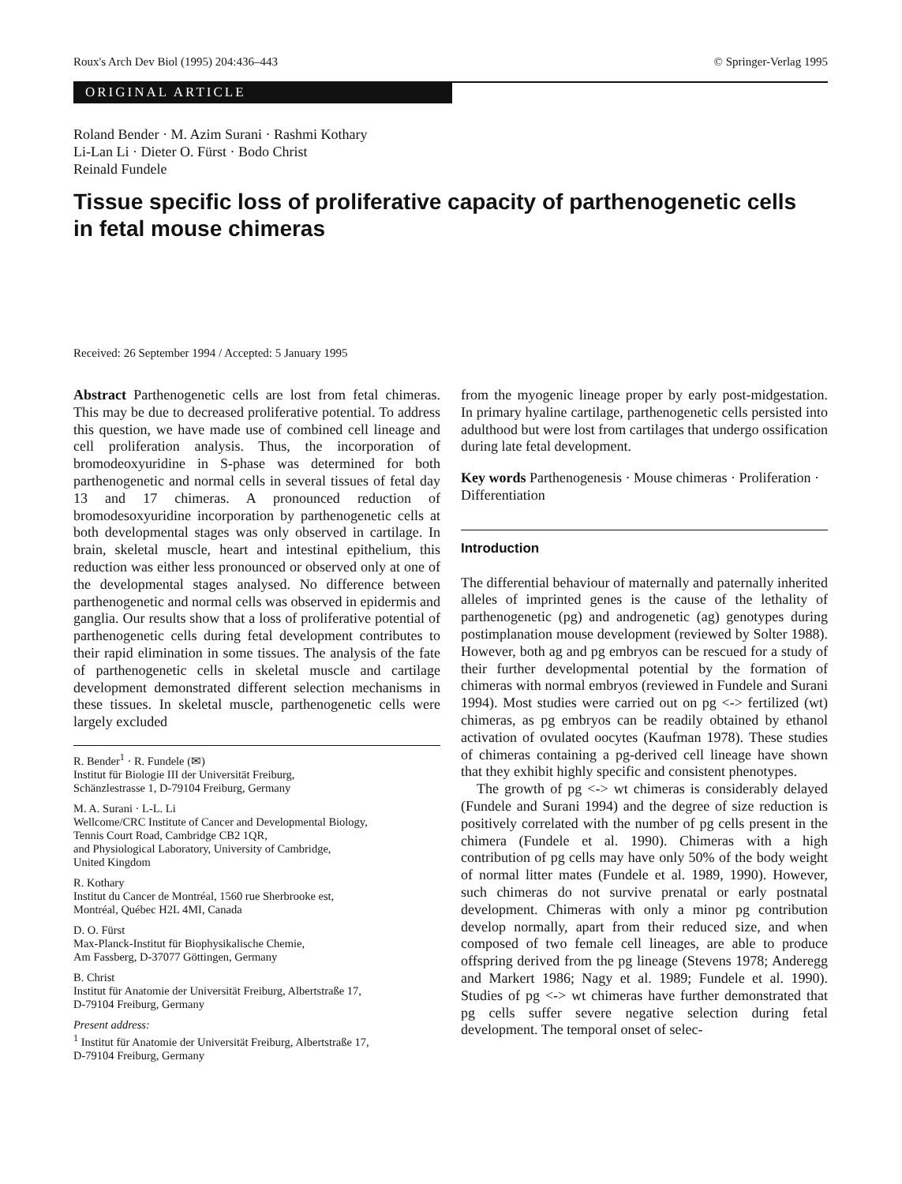Roux's Arch Dev Biol (1995) 204:436–443 © Springer-Verlag 1995
ORIGINAL ARTICLE
Roland Bender · M. Azim Surani · Rashmi Kothary
Li-Lan Li · Dieter O. Fürst · Bodo Christ
Reinald Fundele
Tissue specific loss of proliferative capacity of parthenogenetic cells
in fetal mouse chimeras
Received: 26 September 1994 / Accepted: 5 January 1995
Abstract Parthenogenetic cells are lost from fetal chimeras. This may be due to decreased proliferative potential. To address this question, we have made use of combined cell lineage and cell proliferation analysis. Thus, the incorporation of bromodeoxyuridine in S-phase was determined for both parthenogenetic and normal cells in several tissues of fetal day 13 and 17 chimeras. A pronounced reduction of bromodesoxyuridine incorporation by parthenogenetic cells at both developmental stages was only observed in cartilage. In brain, skeletal muscle, heart and intestinal epithelium, this reduction was either less pronounced or observed only at one of the developmental stages analysed. No difference between parthenogenetic and normal cells was observed in epidermis and ganglia. Our results show that a loss of proliferative potential of parthenogenetic cells during fetal development contributes to their rapid elimination in some tissues. The analysis of the fate of parthenogenetic cells in skeletal muscle and cartilage development demonstrated different selection mechanisms in these tissues. In skeletal muscle, parthenogenetic cells were largely excluded
R. Bender<sup>1</sup> · R. Fundele (✉)
Institut für Biologie III der Universität Freiburg,
Schänzlestrasse 1, D-79104 Freiburg, Germany
M. A. Surani · L-L. Li
Wellcome/CRC Institute of Cancer and Developmental Biology,
Tennis Court Road, Cambridge CB2 1QR,
and Physiological Laboratory, University of Cambridge,
United Kingdom
R. Kothary
Institut du Cancer de Montréal, 1560 rue Sherbrooke est,
Montréal, Québec H2L 4MI, Canada
D. O. Fürst
Max-Planck-Institut für Biophysikalische Chemie,
Am Fassberg, D-37077 Göttingen, Germany
B. Christ
Institut für Anatomie der Universität Freiburg, Albertstraße 17,
D-79104 Freiburg, Germany
Present address:
<sup>1</sup> Institut für Anatomie der Universität Freiburg, Albertstraße 17,
D-79104 Freiburg, Germany
from the myogenic lineage proper by early post-midgestation. In primary hyaline cartilage, parthenogenetic cells persisted into adulthood but were lost from cartilages that undergo ossification during late fetal development.
Key words Parthenogenesis · Mouse chimeras · Proliferation · Differentiation
Introduction
The differential behaviour of maternally and paternally inherited alleles of imprinted genes is the cause of the lethality of parthenogenetic (pg) and androgenetic (ag) genotypes during postimplanation mouse development (reviewed by Solter 1988). However, both ag and pg embryos can be rescued for a study of their further developmental potential by the formation of chimeras with normal embryos (reviewed in Fundele and Surani 1994). Most studies were carried out on pg <-> fertilized (wt) chimeras, as pg embryos can be readily obtained by ethanol activation of ovulated oocytes (Kaufman 1978). These studies of chimeras containing a pg-derived cell lineage have shown that they exhibit highly specific and consistent phenotypes.
The growth of pg <-> wt chimeras is considerably delayed (Fundele and Surani 1994) and the degree of size reduction is positively correlated with the number of pg cells present in the chimera (Fundele et al. 1990). Chimeras with a high contribution of pg cells may have only 50% of the body weight of normal litter mates (Fundele et al. 1989, 1990). However, such chimeras do not survive prenatal or early postnatal development. Chimeras with only a minor pg contribution develop normally, apart from their reduced size, and when composed of two female cell lineages, are able to produce offspring derived from the pg lineage (Stevens 1978; Anderegg and Markert 1986; Nagy et al. 1989; Fundele et al. 1990). Studies of pg <-> wt chimeras have further demonstrated that pg cells suffer severe negative selection during fetal development. The temporal onset of selec-